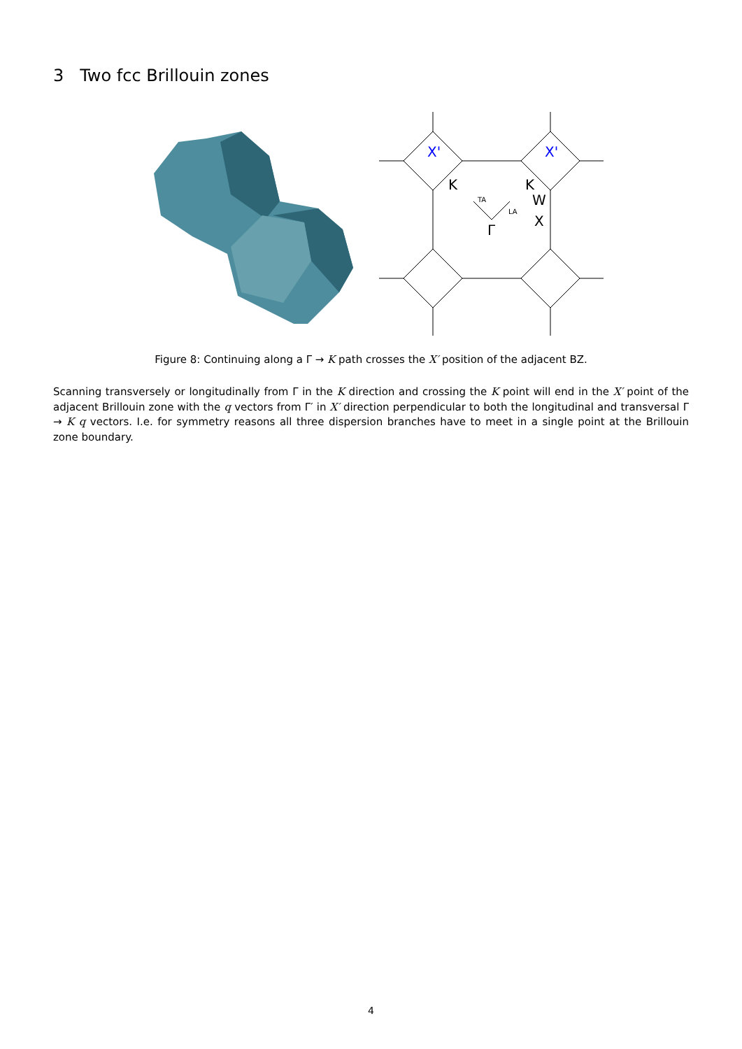3 Two fcc Brillouin zones
X'
X'
K
K
W
X
Γ
TA
LA
Figure 8: Continuing along a Γ → K path crosses the X′ position of the adjacent BZ.
Scanning transversely or longitudinally from Γ in the K direction and crossing the K point will end in the X′ point of the adjacent Brillouin zone with the q vectors from Γ′ in X′ direction perpendicular to both the longitudinal and transversal Γ → K q vectors. I.e. for symmetry reasons all three dispersion branches have to meet in a single point at the Brillouin zone boundary.
4